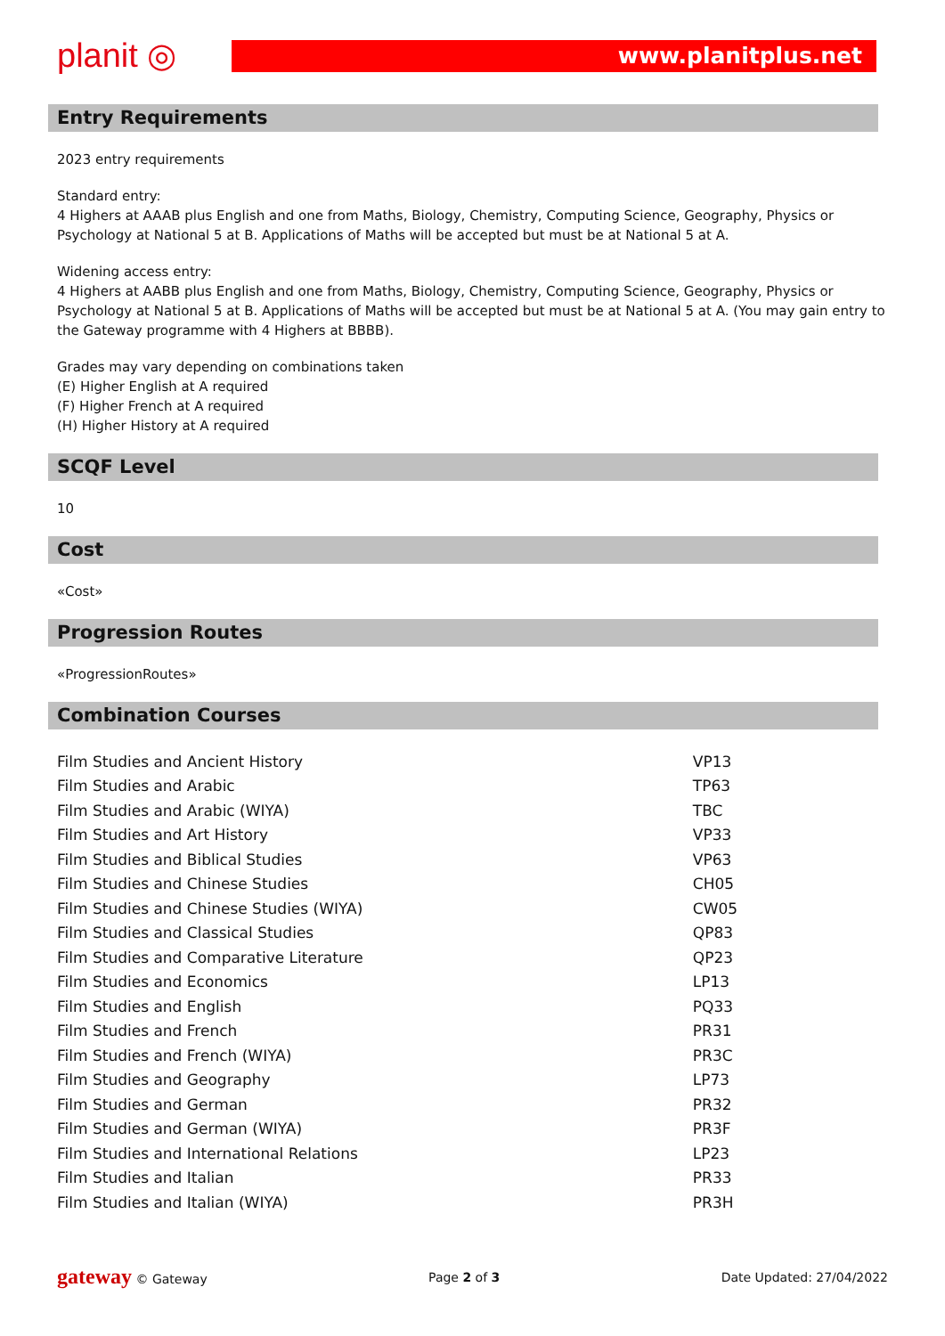planit ◎ www.planitplus.net
Entry Requirements
2023 entry requirements
Standard entry:
4 Highers at AAAB plus English and one from Maths, Biology, Chemistry, Computing Science, Geography, Physics or Psychology at National 5 at B. Applications of Maths will be accepted but must be at National 5 at A.
Widening access entry:
4 Highers at AABB plus English and one from Maths, Biology, Chemistry, Computing Science, Geography, Physics or Psychology at National 5 at B. Applications of Maths will be accepted but must be at National 5 at A. (You may gain entry to the Gateway programme with 4 Highers at BBBB).
Grades may vary depending on combinations taken
(E) Higher English at A required
(F) Higher French at A required
(H) Higher History at A required
SCQF Level
10
Cost
«Cost»
Progression Routes
«ProgressionRoutes»
Combination Courses
| Film Studies and Ancient History | VP13 |
| Film Studies and Arabic | TP63 |
| Film Studies and Arabic (WIYA) | TBC |
| Film Studies and Art History | VP33 |
| Film Studies and Biblical Studies | VP63 |
| Film Studies and Chinese Studies | CH05 |
| Film Studies and Chinese Studies (WIYA) | CW05 |
| Film Studies and Classical Studies | QP83 |
| Film Studies and Comparative Literature | QP23 |
| Film Studies and Economics | LP13 |
| Film Studies and English | PQ33 |
| Film Studies and French | PR31 |
| Film Studies and French (WIYA) | PR3C |
| Film Studies and Geography | LP73 |
| Film Studies and German | PR32 |
| Film Studies and German (WIYA) | PR3F |
| Film Studies and International Relations | LP23 |
| Film Studies and Italian | PR33 |
| Film Studies and Italian (WIYA) | PR3H |
gateway © Gateway Page 2 of 3 Date Updated: 27/04/2022